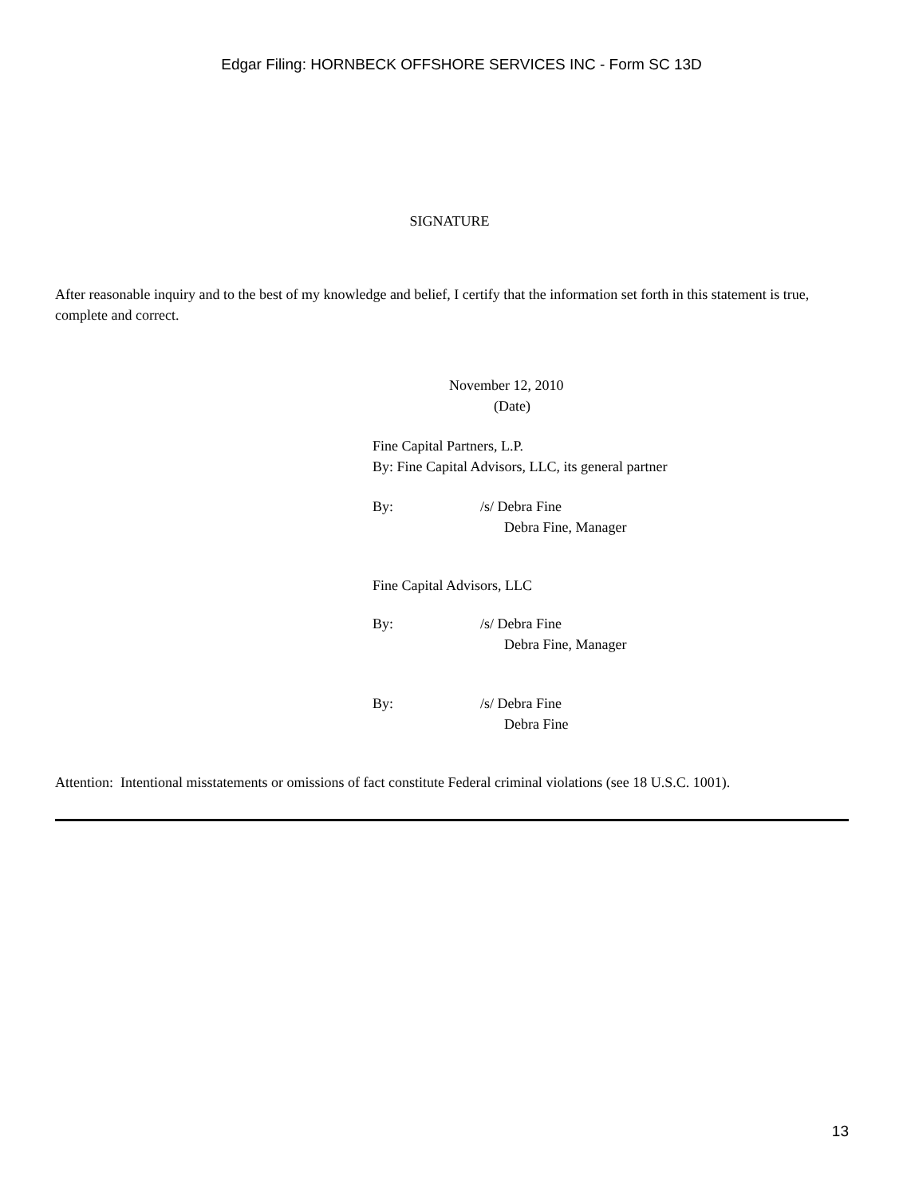Edgar Filing: HORNBECK OFFSHORE SERVICES INC - Form SC 13D
SIGNATURE
After reasonable inquiry and to the best of my knowledge and belief, I certify that the information set forth in this statement is true, complete and correct.
November 12, 2010
(Date)
Fine Capital Partners, L.P.
By: Fine Capital Advisors, LLC, its general partner
By: /s/ Debra Fine
Debra Fine, Manager
Fine Capital Advisors, LLC
By: /s/ Debra Fine
Debra Fine, Manager
By: /s/ Debra Fine
Debra Fine
Attention: Intentional misstatements or omissions of fact constitute Federal criminal violations (see 18 U.S.C. 1001).
13